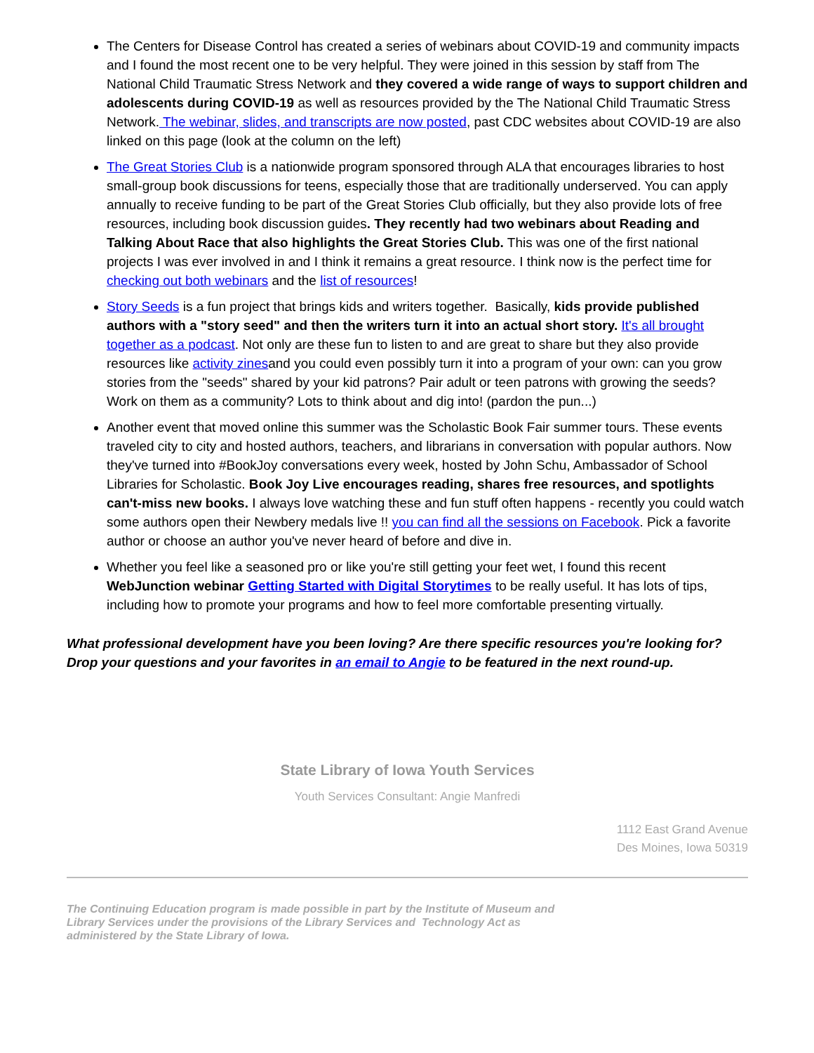The Centers for Disease Control has created a series of webinars about COVID-19 and community impacts and I found the most recent one to be very helpful. They were joined in this session by staff from The National Child Traumatic Stress Network and they covered a wide range of ways to support children and adolescents during COVID-19 as well as resources provided by the The National Child Traumatic Stress Network. The webinar, slides, and transcripts are now posted, past CDC websites about COVID-19 are also linked on this page (look at the column on the left)
The Great Stories Club is a nationwide program sponsored through ALA that encourages libraries to host small-group book discussions for teens, especially those that are traditionally underserved. You can apply annually to receive funding to be part of the Great Stories Club officially, but they also provide lots of free resources, including book discussion guides. They recently had two webinars about Reading and Talking About Race that also highlights the Great Stories Club. This was one of the first national projects I was ever involved in and I think it remains a great resource. I think now is the perfect time for checking out both webinars and the list of resources!
Story Seeds is a fun project that brings kids and writers together. Basically, kids provide published authors with a "story seed" and then the writers turn it into an actual short story. It's all brought together as a podcast. Not only are these fun to listen to and are great to share but they also provide resources like activity zinesand you could even possibly turn it into a program of your own: can you grow stories from the "seeds" shared by your kid patrons? Pair adult or teen patrons with growing the seeds? Work on them as a community? Lots to think about and dig into! (pardon the pun...)
Another event that moved online this summer was the Scholastic Book Fair summer tours. These events traveled city to city and hosted authors, teachers, and librarians in conversation with popular authors. Now they've turned into #BookJoy conversations every week, hosted by John Schu, Ambassador of School Libraries for Scholastic. Book Joy Live encourages reading, shares free resources, and spotlights can't-miss new books. I always love watching these and fun stuff often happens - recently you could watch some authors open their Newbery medals live !! you can find all the sessions on Facebook. Pick a favorite author or choose an author you've never heard of before and dive in.
Whether you feel like a seasoned pro or like you're still getting your feet wet, I found this recent WebJunction webinar Getting Started with Digital Storytimes to be really useful. It has lots of tips, including how to promote your programs and how to feel more comfortable presenting virtually.
What professional development have you been loving? Are there specific resources you're looking for? Drop your questions and your favorites in an email to Angie to be featured in the next round-up.
State Library of Iowa Youth Services
Youth Services Consultant: Angie Manfredi
1112 East Grand Avenue
Des Moines, Iowa 50319
The Continuing Education program is made possible in part by the Institute of Museum and Library Services under the provisions of the Library Services and Technology Act as administered by the State Library of Iowa.